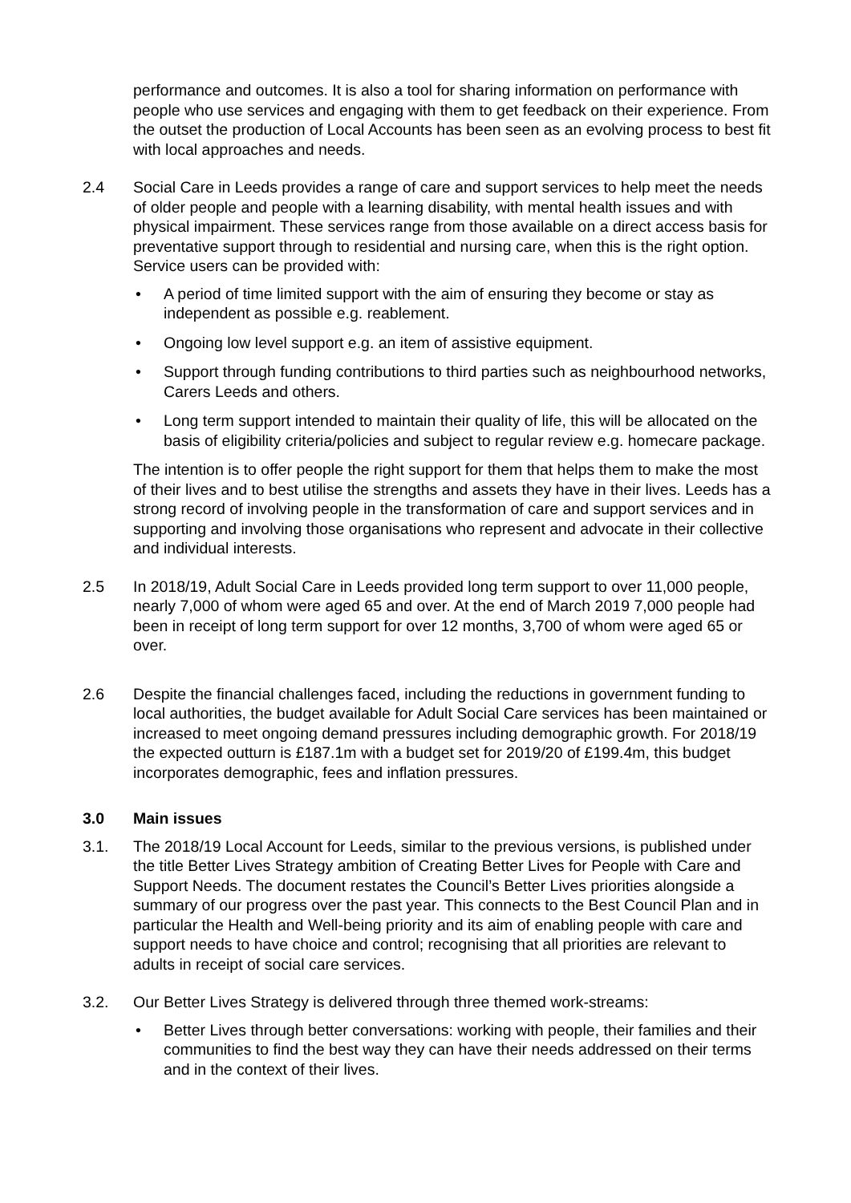performance and outcomes. It is also a tool for sharing information on performance with people who use services and engaging with them to get feedback on their experience. From the outset the production of Local Accounts has been seen as an evolving process to best fit with local approaches and needs.
2.4 Social Care in Leeds provides a range of care and support services to help meet the needs of older people and people with a learning disability, with mental health issues and with physical impairment. These services range from those available on a direct access basis for preventative support through to residential and nursing care, when this is the right option. Service users can be provided with:
• A period of time limited support with the aim of ensuring they become or stay as independent as possible e.g. reablement.
• Ongoing low level support e.g. an item of assistive equipment.
• Support through funding contributions to third parties such as neighbourhood networks, Carers Leeds and others.
• Long term support intended to maintain their quality of life, this will be allocated on the basis of eligibility criteria/policies and subject to regular review e.g. homecare package.
The intention is to offer people the right support for them that helps them to make the most of their lives and to best utilise the strengths and assets they have in their lives. Leeds has a strong record of involving people in the transformation of care and support services and in supporting and involving those organisations who represent and advocate in their collective and individual interests.
2.5 In 2018/19, Adult Social Care in Leeds provided long term support to over 11,000 people, nearly 7,000 of whom were aged 65 and over. At the end of March 2019 7,000 people had been in receipt of long term support for over 12 months, 3,700 of whom were aged 65 or over.
2.6 Despite the financial challenges faced, including the reductions in government funding to local authorities, the budget available for Adult Social Care services has been maintained or increased to meet ongoing demand pressures including demographic growth. For 2018/19 the expected outturn is £187.1m with a budget set for 2019/20 of £199.4m, this budget incorporates demographic, fees and inflation pressures.
3.0 Main issues
3.1. The 2018/19 Local Account for Leeds, similar to the previous versions, is published under the title Better Lives Strategy ambition of Creating Better Lives for People with Care and Support Needs. The document restates the Council’s Better Lives priorities alongside a summary of our progress over the past year. This connects to the Best Council Plan and in particular the Health and Well-being priority and its aim of enabling people with care and support needs to have choice and control; recognising that all priorities are relevant to adults in receipt of social care services.
3.2. Our Better Lives Strategy is delivered through three themed work-streams:
• Better Lives through better conversations: working with people, their families and their communities to find the best way they can have their needs addressed on their terms and in the context of their lives.